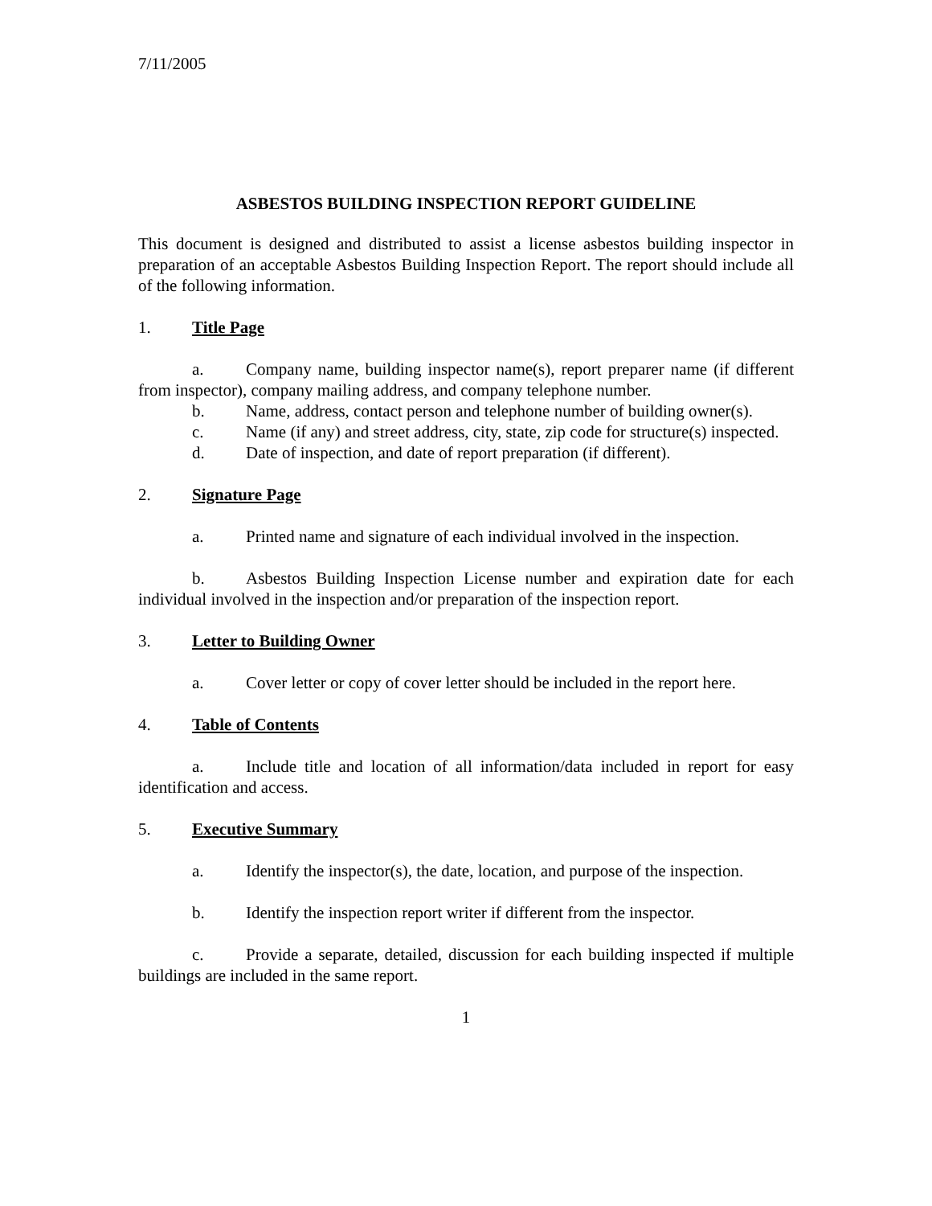7/11/2005
ASBESTOS BUILDING INSPECTION REPORT GUIDELINE
This document is designed and distributed to assist a license asbestos building inspector in preparation of an acceptable Asbestos Building Inspection Report. The report should include all of the following information.
1. Title Page
a. Company name, building inspector name(s), report preparer name (if different from inspector), company mailing address, and company telephone number.
b. Name, address, contact person and telephone number of building owner(s).
c. Name (if any) and street address, city, state, zip code for structure(s) inspected.
d. Date of inspection, and date of report preparation (if different).
2. Signature Page
a. Printed name and signature of each individual involved in the inspection.
b. Asbestos Building Inspection License number and expiration date for each individual involved in the inspection and/or preparation of the inspection report.
3. Letter to Building Owner
a. Cover letter or copy of cover letter should be included in the report here.
4. Table of Contents
a. Include title and location of all information/data included in report for easy identification and access.
5. Executive Summary
a. Identify the inspector(s), the date, location, and purpose of the inspection.
b. Identify the inspection report writer if different from the inspector.
c. Provide a separate, detailed, discussion for each building inspected if multiple buildings are included in the same report.
1